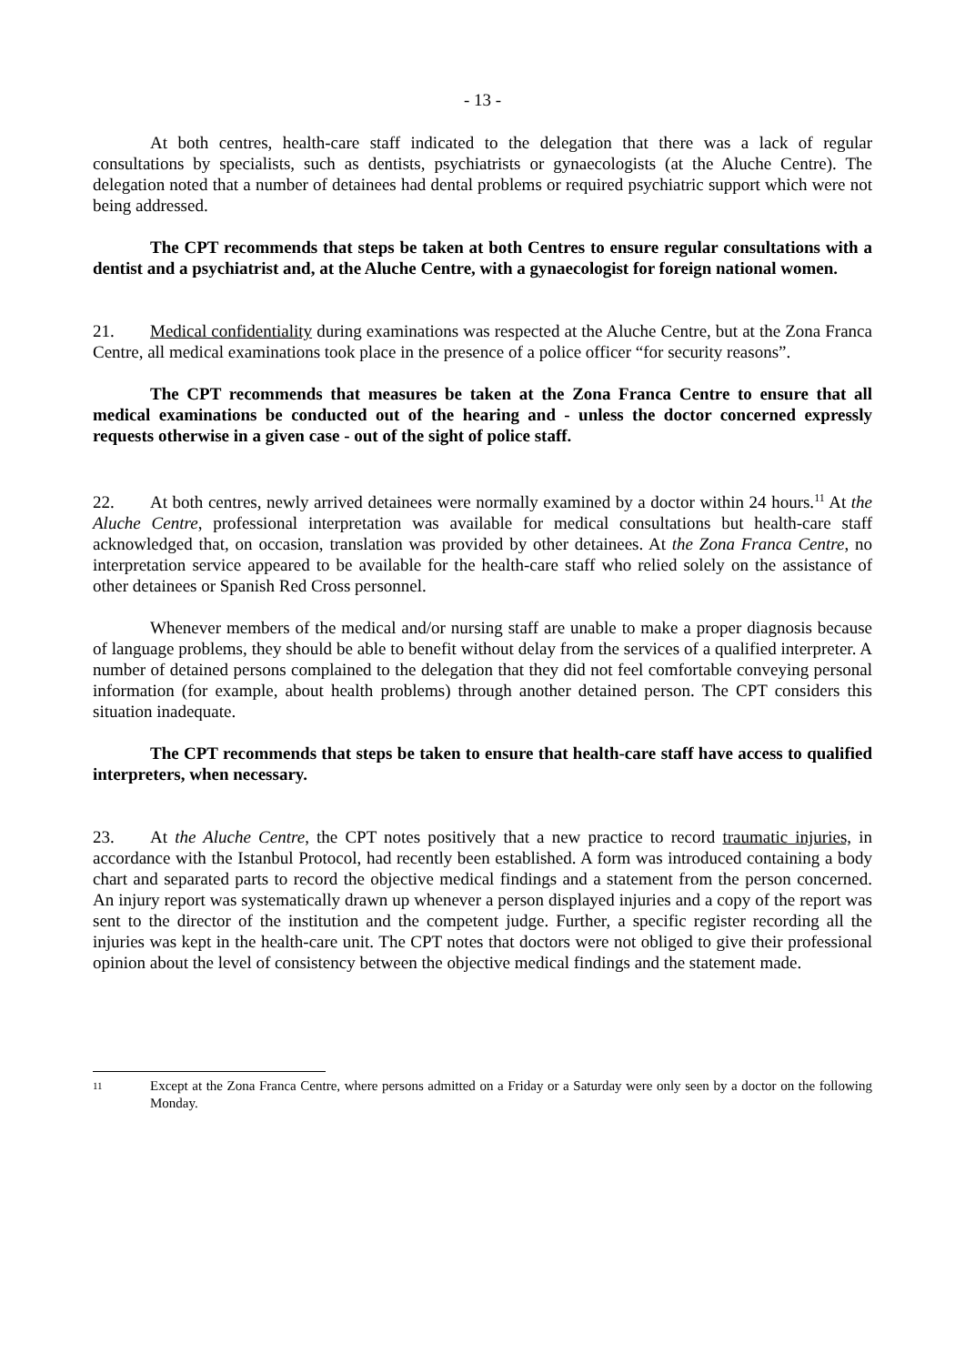- 13 -
At both centres, health-care staff indicated to the delegation that there was a lack of regular consultations by specialists, such as dentists, psychiatrists or gynaecologists (at the Aluche Centre). The delegation noted that a number of detainees had dental problems or required psychiatric support which were not being addressed.
The CPT recommends that steps be taken at both Centres to ensure regular consultations with a dentist and a psychiatrist and, at the Aluche Centre, with a gynaecologist for foreign national women.
21. Medical confidentiality during examinations was respected at the Aluche Centre, but at the Zona Franca Centre, all medical examinations took place in the presence of a police officer “for security reasons”.
The CPT recommends that measures be taken at the Zona Franca Centre to ensure that all medical examinations be conducted out of the hearing and - unless the doctor concerned expressly requests otherwise in a given case - out of the sight of police staff.
22. At both centres, newly arrived detainees were normally examined by a doctor within 24 hours.<sup>11</sup> At the Aluche Centre, professional interpretation was available for medical consultations but health-care staff acknowledged that, on occasion, translation was provided by other detainees. At the Zona Franca Centre, no interpretation service appeared to be available for the health-care staff who relied solely on the assistance of other detainees or Spanish Red Cross personnel.
Whenever members of the medical and/or nursing staff are unable to make a proper diagnosis because of language problems, they should be able to benefit without delay from the services of a qualified interpreter. A number of detained persons complained to the delegation that they did not feel comfortable conveying personal information (for example, about health problems) through another detained person. The CPT considers this situation inadequate.
The CPT recommends that steps be taken to ensure that health-care staff have access to qualified interpreters, when necessary.
23. At the Aluche Centre, the CPT notes positively that a new practice to record traumatic injuries, in accordance with the Istanbul Protocol, had recently been established. A form was introduced containing a body chart and separated parts to record the objective medical findings and a statement from the person concerned. An injury report was systematically drawn up whenever a person displayed injuries and a copy of the report was sent to the director of the institution and the competent judge. Further, a specific register recording all the injuries was kept in the health-care unit. The CPT notes that doctors were not obliged to give their professional opinion about the level of consistency between the objective medical findings and the statement made.
11
Except at the Zona Franca Centre, where persons admitted on a Friday or a Saturday were only seen by a doctor on the following Monday.